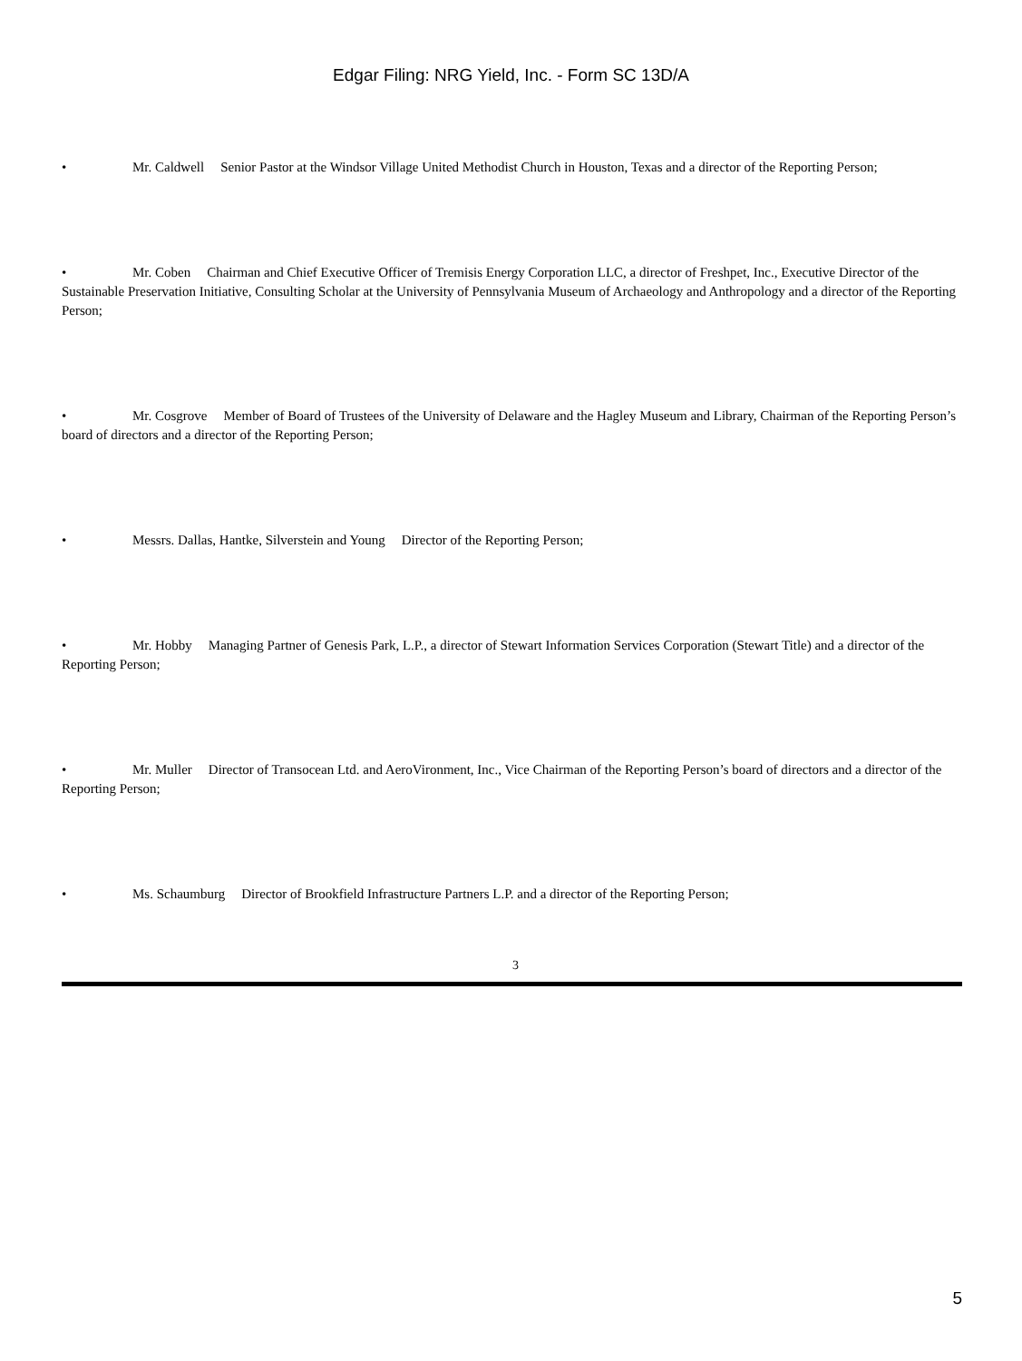Edgar Filing: NRG Yield, Inc. - Form SC 13D/A
• Mr. Caldwell Senior Pastor at the Windsor Village United Methodist Church in Houston, Texas and a director of the Reporting Person;
• Mr. Coben Chairman and Chief Executive Officer of Tremisis Energy Corporation LLC, a director of Freshpet, Inc., Executive Director of the Sustainable Preservation Initiative, Consulting Scholar at the University of Pennsylvania Museum of Archaeology and Anthropology and a director of the Reporting Person;
• Mr. Cosgrove Member of Board of Trustees of the University of Delaware and the Hagley Museum and Library, Chairman of the Reporting Person’s board of directors and a director of the Reporting Person;
• Messrs. Dallas, Hantke, Silverstein and Young Director of the Reporting Person;
• Mr. Hobby Managing Partner of Genesis Park, L.P., a director of Stewart Information Services Corporation (Stewart Title) and a director of the Reporting Person;
• Mr. Muller Director of Transocean Ltd. and AeroVironment, Inc., Vice Chairman of the Reporting Person’s board of directors and a director of the Reporting Person;
• Ms. Schaumburg Director of Brookfield Infrastructure Partners L.P. and a director of the Reporting Person;
3
5